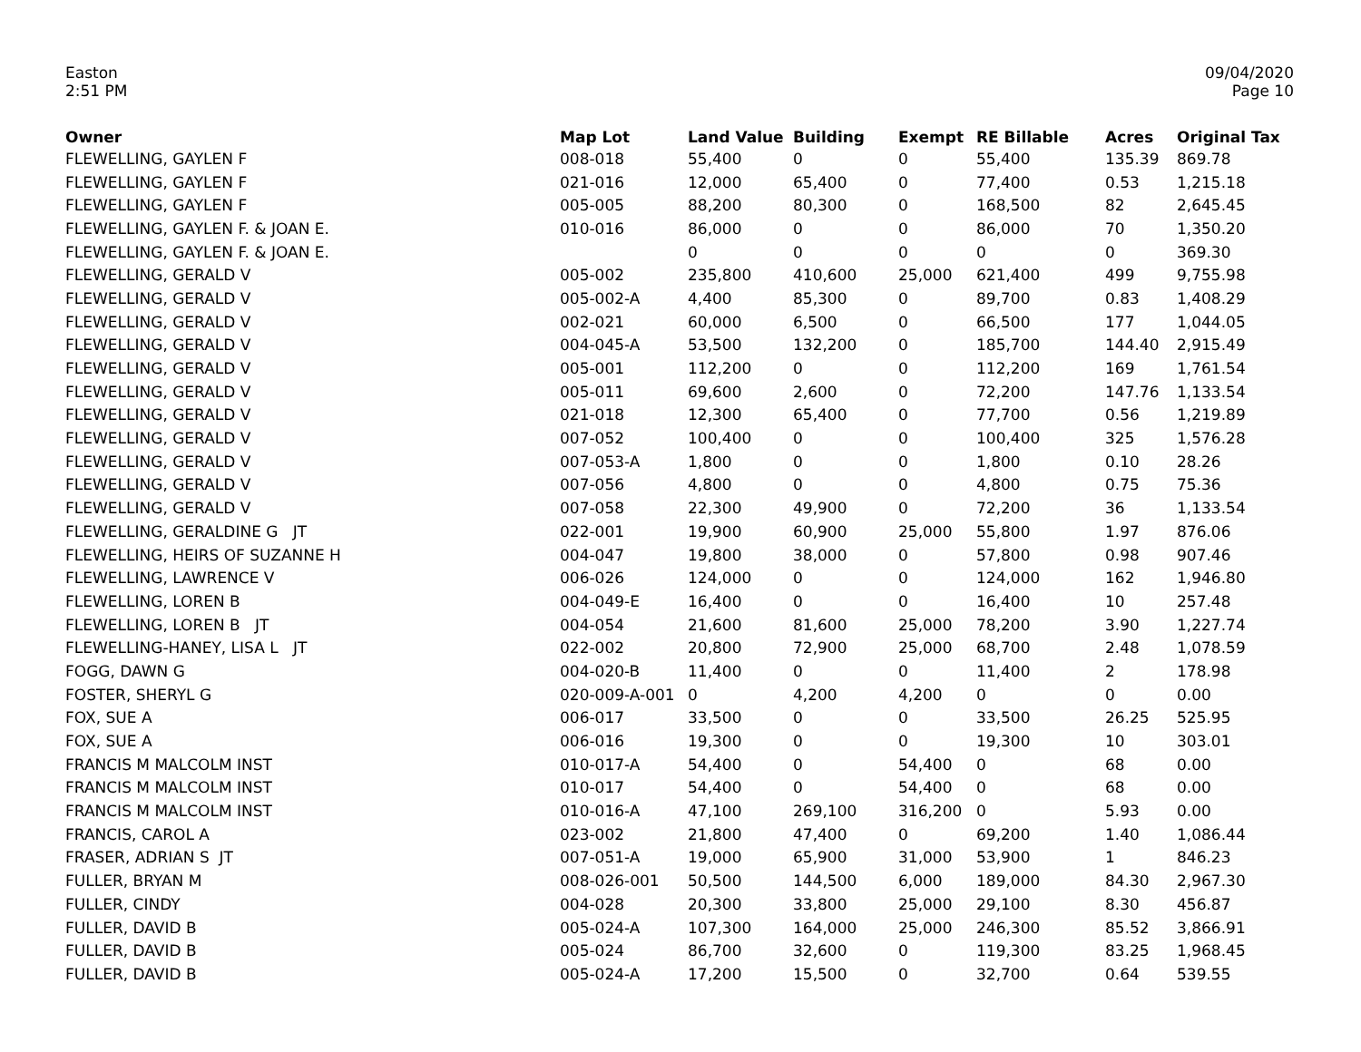Easton
2:51 PM
09/04/2020
Page 10
| Owner | Map Lot | Land Value | Building | Exempt | RE Billable | Acres | Original Tax |
| --- | --- | --- | --- | --- | --- | --- | --- |
| FLEWELLING, GAYLEN F | 008-018 | 55,400 | 0 | 0 | 55,400 | 135.39 | 869.78 |
| FLEWELLING, GAYLEN F | 021-016 | 12,000 | 65,400 | 0 | 77,400 | 0.53 | 1,215.18 |
| FLEWELLING, GAYLEN F | 005-005 | 88,200 | 80,300 | 0 | 168,500 | 82 | 2,645.45 |
| FLEWELLING, GAYLEN F. & JOAN E. | 010-016 | 86,000 | 0 | 0 | 86,000 | 70 | 1,350.20 |
| FLEWELLING, GAYLEN F. & JOAN E. | | 0 | 0 | 0 | 0 | 0 | 369.30 |
| FLEWELLING, GERALD V | 005-002 | 235,800 | 410,600 | 25,000 | 621,400 | 499 | 9,755.98 |
| FLEWELLING, GERALD V | 005-002-A | 4,400 | 85,300 | 0 | 89,700 | 0.83 | 1,408.29 |
| FLEWELLING, GERALD V | 002-021 | 60,000 | 6,500 | 0 | 66,500 | 177 | 1,044.05 |
| FLEWELLING, GERALD V | 004-045-A | 53,500 | 132,200 | 0 | 185,700 | 144.40 | 2,915.49 |
| FLEWELLING, GERALD V | 005-001 | 112,200 | 0 | 0 | 112,200 | 169 | 1,761.54 |
| FLEWELLING, GERALD V | 005-011 | 69,600 | 2,600 | 0 | 72,200 | 147.76 | 1,133.54 |
| FLEWELLING, GERALD V | 021-018 | 12,300 | 65,400 | 0 | 77,700 | 0.56 | 1,219.89 |
| FLEWELLING, GERALD V | 007-052 | 100,400 | 0 | 0 | 100,400 | 325 | 1,576.28 |
| FLEWELLING, GERALD V | 007-053-A | 1,800 | 0 | 0 | 1,800 | 0.10 | 28.26 |
| FLEWELLING, GERALD V | 007-056 | 4,800 | 0 | 0 | 4,800 | 0.75 | 75.36 |
| FLEWELLING, GERALD V | 007-058 | 22,300 | 49,900 | 0 | 72,200 | 36 | 1,133.54 |
| FLEWELLING, GERALDINE G JT | 022-001 | 19,900 | 60,900 | 25,000 | 55,800 | 1.97 | 876.06 |
| FLEWELLING, HEIRS OF SUZANNE H | 004-047 | 19,800 | 38,000 | 0 | 57,800 | 0.98 | 907.46 |
| FLEWELLING, LAWRENCE V | 006-026 | 124,000 | 0 | 0 | 124,000 | 162 | 1,946.80 |
| FLEWELLING, LOREN B | 004-049-E | 16,400 | 0 | 0 | 16,400 | 10 | 257.48 |
| FLEWELLING, LOREN B JT | 004-054 | 21,600 | 81,600 | 25,000 | 78,200 | 3.90 | 1,227.74 |
| FLEWELLING-HANEY, LISA L JT | 022-002 | 20,800 | 72,900 | 25,000 | 68,700 | 2.48 | 1,078.59 |
| FOGG, DAWN G | 004-020-B | 11,400 | 0 | 0 | 11,400 | 2 | 178.98 |
| FOSTER, SHERYL G | 020-009-A-001 | 0 | 4,200 | 4,200 | 0 | 0 | 0.00 |
| FOX, SUE A | 006-017 | 33,500 | 0 | 0 | 33,500 | 26.25 | 525.95 |
| FOX, SUE A | 006-016 | 19,300 | 0 | 0 | 19,300 | 10 | 303.01 |
| FRANCIS M MALCOLM INST | 010-017-A | 54,400 | 0 | 54,400 | 0 | 68 | 0.00 |
| FRANCIS M MALCOLM INST | 010-017 | 54,400 | 0 | 54,400 | 0 | 68 | 0.00 |
| FRANCIS M MALCOLM INST | 010-016-A | 47,100 | 269,100 | 316,200 | 0 | 5.93 | 0.00 |
| FRANCIS, CAROL A | 023-002 | 21,800 | 47,400 | 0 | 69,200 | 1.40 | 1,086.44 |
| FRASER, ADRIAN S JT | 007-051-A | 19,000 | 65,900 | 31,000 | 53,900 | 1 | 846.23 |
| FULLER, BRYAN M | 008-026-001 | 50,500 | 144,500 | 6,000 | 189,000 | 84.30 | 2,967.30 |
| FULLER, CINDY | 004-028 | 20,300 | 33,800 | 25,000 | 29,100 | 8.30 | 456.87 |
| FULLER, DAVID B | 005-024-A | 107,300 | 164,000 | 25,000 | 246,300 | 85.52 | 3,866.91 |
| FULLER, DAVID B | 005-024 | 86,700 | 32,600 | 0 | 119,300 | 83.25 | 1,968.45 |
| FULLER, DAVID B | 005-024-A | 17,200 | 15,500 | 0 | 32,700 | 0.64 | 539.55 |